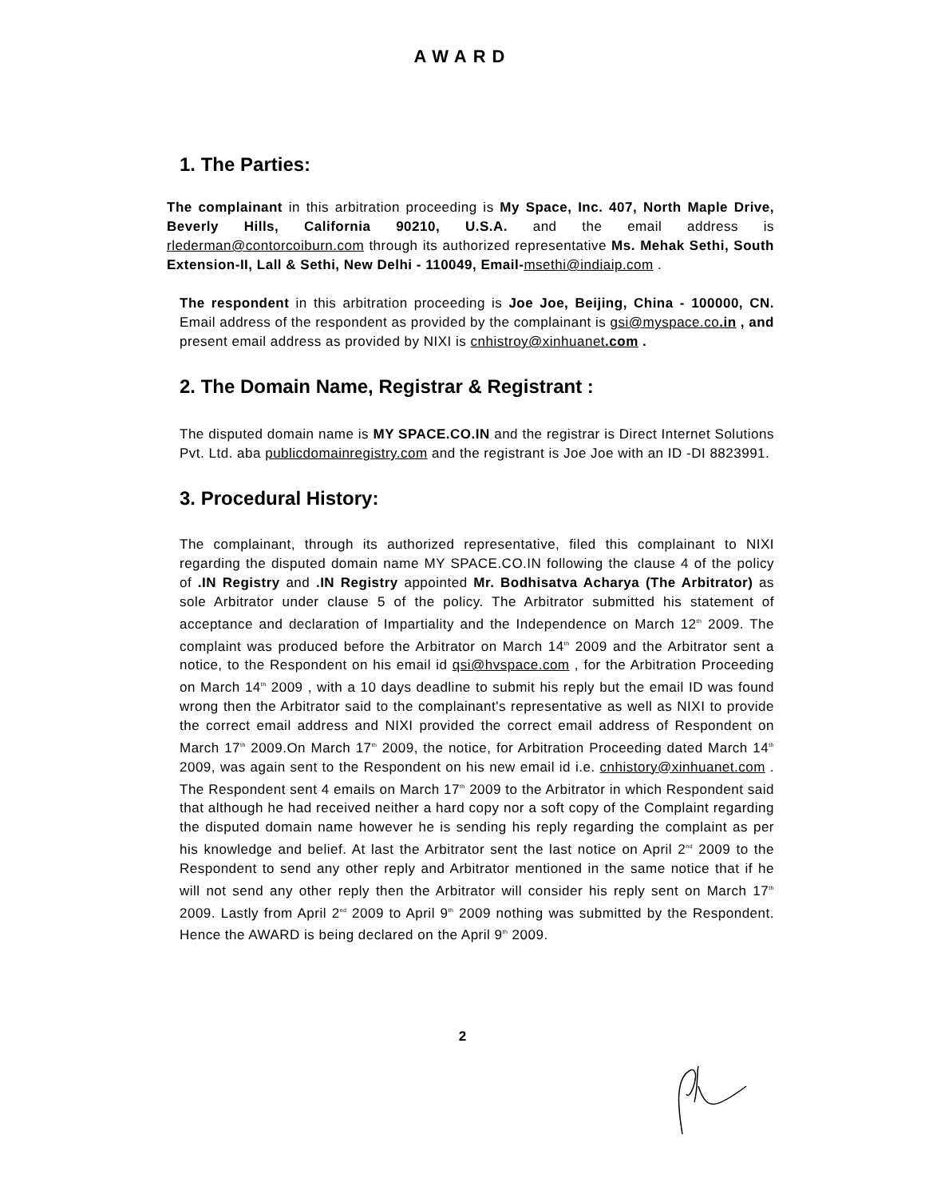AWARD
1. The Parties:
The complainant in this arbitration proceeding is My Space, Inc. 407, North Maple Drive, Beverly Hills, California 90210, U.S.A. and the email address is rlederman@contorcoiburn.com through its authorized representative Ms. Mehak Sethi, South Extension-II, Lall & Sethi, New Delhi - 110049, Email-msethi@indiaip.com .
The respondent in this arbitration proceeding is Joe Joe, Beijing, China - 100000, CN. Email address of the respondent as provided by the complainant is gsi@myspace.co.in , and present email address as provided by NIXI is cnhistroy@xinhuanet.com .
2. The Domain Name, Registrar & Registrant :
The disputed domain name is MY SPACE.CO.IN and the registrar is Direct Internet Solutions Pvt. Ltd. aba publicdomainregistry.com and the registrant is Joe Joe with an ID -DI 8823991.
3. Procedural History:
The complainant, through its authorized representative, filed this complainant to NIXI regarding the disputed domain name MY SPACE.CO.IN following the clause 4 of the policy of .IN Registry and .IN Registry appointed Mr. Bodhisatva Acharya (The Arbitrator) as sole Arbitrator under clause 5 of the policy. The Arbitrator submitted his statement of acceptance and declaration of Impartiality and the Independence on March 12<sup>th</sup> 2009. The complaint was produced before the Arbitrator on March 14<sup>th</sup> 2009 and the Arbitrator sent a notice, to the Respondent on his email id qsi@hvspace.com , for the Arbitration Proceeding on March 14<sup>th</sup> 2009 , with a 10 days deadline to submit his reply but the email ID was found wrong then the Arbitrator said to the complainant's representative as well as NIXI to provide the correct email address and NIXI provided the correct email address of Respondent on March 17<sup>th</sup> 2009.On March 17<sup>th</sup> 2009, the notice, for Arbitration Proceeding dated March 14<sup>th</sup> 2009, was again sent to the Respondent on his new email id i.e. cnhistory@xinhuanet.com . The Respondent sent 4 emails on March 17<sup>th</sup> 2009 to the Arbitrator in which Respondent said that although he had received neither a hard copy nor a soft copy of the Complaint regarding the disputed domain name however he is sending his reply regarding the complaint as per his knowledge and belief. At last the Arbitrator sent the last notice on April 2<sup>nd</sup> 2009 to the Respondent to send any other reply and Arbitrator mentioned in the same notice that if he will not send any other reply then the Arbitrator will consider his reply sent on March 17<sup>th</sup> 2009. Lastly from April 2<sup>nd</sup> 2009 to April 9<sup>th</sup> 2009 nothing was submitted by the Respondent. Hence the AWARD is being declared on the April 9<sup>th</sup> 2009.
2